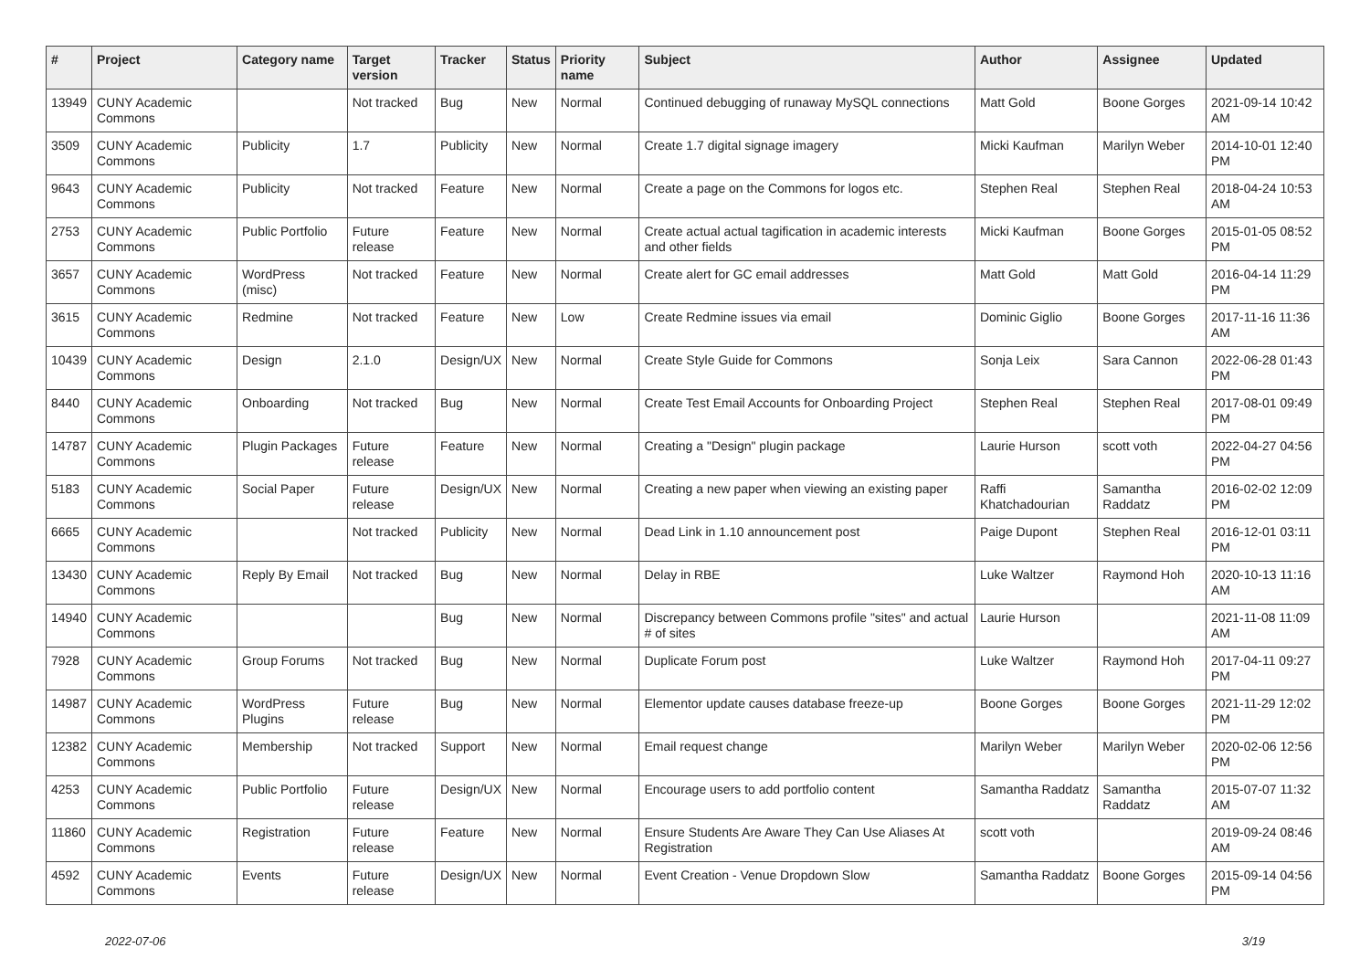| # | Project | Category name | Target version | Tracker | Status | Priority name | Subject | Author | Assignee | Updated |
| --- | --- | --- | --- | --- | --- | --- | --- | --- | --- | --- |
| 13949 | CUNY Academic Commons | | Not tracked | Bug | New | Normal | Continued debugging of runaway MySQL connections | Matt Gold | Boone Gorges | 2021-09-14 10:42 AM |
| 3509 | CUNY Academic Commons | Publicity | 1.7 | Publicity | New | Normal | Create 1.7 digital signage imagery | Micki Kaufman | Marilyn Weber | 2014-10-01 12:40 PM |
| 9643 | CUNY Academic Commons | Publicity | Not tracked | Feature | New | Normal | Create a page on the Commons for logos etc. | Stephen Real | Stephen Real | 2018-04-24 10:53 AM |
| 2753 | CUNY Academic Commons | Public Portfolio | Future release | Feature | New | Normal | Create actual actual tagification in academic interests and other fields | Micki Kaufman | Boone Gorges | 2015-01-05 08:52 PM |
| 3657 | CUNY Academic Commons | WordPress (misc) | Not tracked | Feature | New | Normal | Create alert for GC email addresses | Matt Gold | Matt Gold | 2016-04-14 11:29 PM |
| 3615 | CUNY Academic Commons | Redmine | Not tracked | Feature | New | Low | Create Redmine issues via email | Dominic Giglio | Boone Gorges | 2017-11-16 11:36 AM |
| 10439 | CUNY Academic Commons | Design | 2.1.0 | Design/UX | New | Normal | Create Style Guide for Commons | Sonja Leix | Sara Cannon | 2022-06-28 01:43 PM |
| 8440 | CUNY Academic Commons | Onboarding | Not tracked | Bug | New | Normal | Create Test Email Accounts for Onboarding Project | Stephen Real | Stephen Real | 2017-08-01 09:49 PM |
| 14787 | CUNY Academic Commons | Plugin Packages | Future release | Feature | New | Normal | Creating a "Design" plugin package | Laurie Hurson | scott voth | 2022-04-27 04:56 PM |
| 5183 | CUNY Academic Commons | Social Paper | Future release | Design/UX | New | Normal | Creating a new paper when viewing an existing paper | Raffi Khatchadourian | Samantha Raddatz | 2016-02-02 12:09 PM |
| 6665 | CUNY Academic Commons | | Not tracked | Publicity | New | Normal | Dead Link in 1.10 announcement post | Paige Dupont | Stephen Real | 2016-12-01 03:11 PM |
| 13430 | CUNY Academic Commons | Reply By Email | Not tracked | Bug | New | Normal | Delay in RBE | Luke Waltzer | Raymond Hoh | 2020-10-13 11:16 AM |
| 14940 | CUNY Academic Commons | | | Bug | New | Normal | Discrepancy between Commons profile "sites" and actual # of sites | Laurie Hurson | | 2021-11-08 11:09 AM |
| 7928 | CUNY Academic Commons | Group Forums | Not tracked | Bug | New | Normal | Duplicate Forum post | Luke Waltzer | Raymond Hoh | 2017-04-11 09:27 PM |
| 14987 | CUNY Academic Commons | WordPress Plugins | Future release | Bug | New | Normal | Elementor update causes database freeze-up | Boone Gorges | Boone Gorges | 2021-11-29 12:02 PM |
| 12382 | CUNY Academic Commons | Membership | Not tracked | Support | New | Normal | Email request change | Marilyn Weber | Marilyn Weber | 2020-02-06 12:56 PM |
| 4253 | CUNY Academic Commons | Public Portfolio | Future release | Design/UX | New | Normal | Encourage users to add portfolio content | Samantha Raddatz | Samantha Raddatz | 2015-07-07 11:32 AM |
| 11860 | CUNY Academic Commons | Registration | Future release | Feature | New | Normal | Ensure Students Are Aware They Can Use Aliases At Registration | scott voth | | 2019-09-24 08:46 AM |
| 4592 | CUNY Academic Commons | Events | Future release | Design/UX | New | Normal | Event Creation - Venue Dropdown Slow | Samantha Raddatz | Boone Gorges | 2015-09-14 04:56 PM |
2022-07-06 3/19